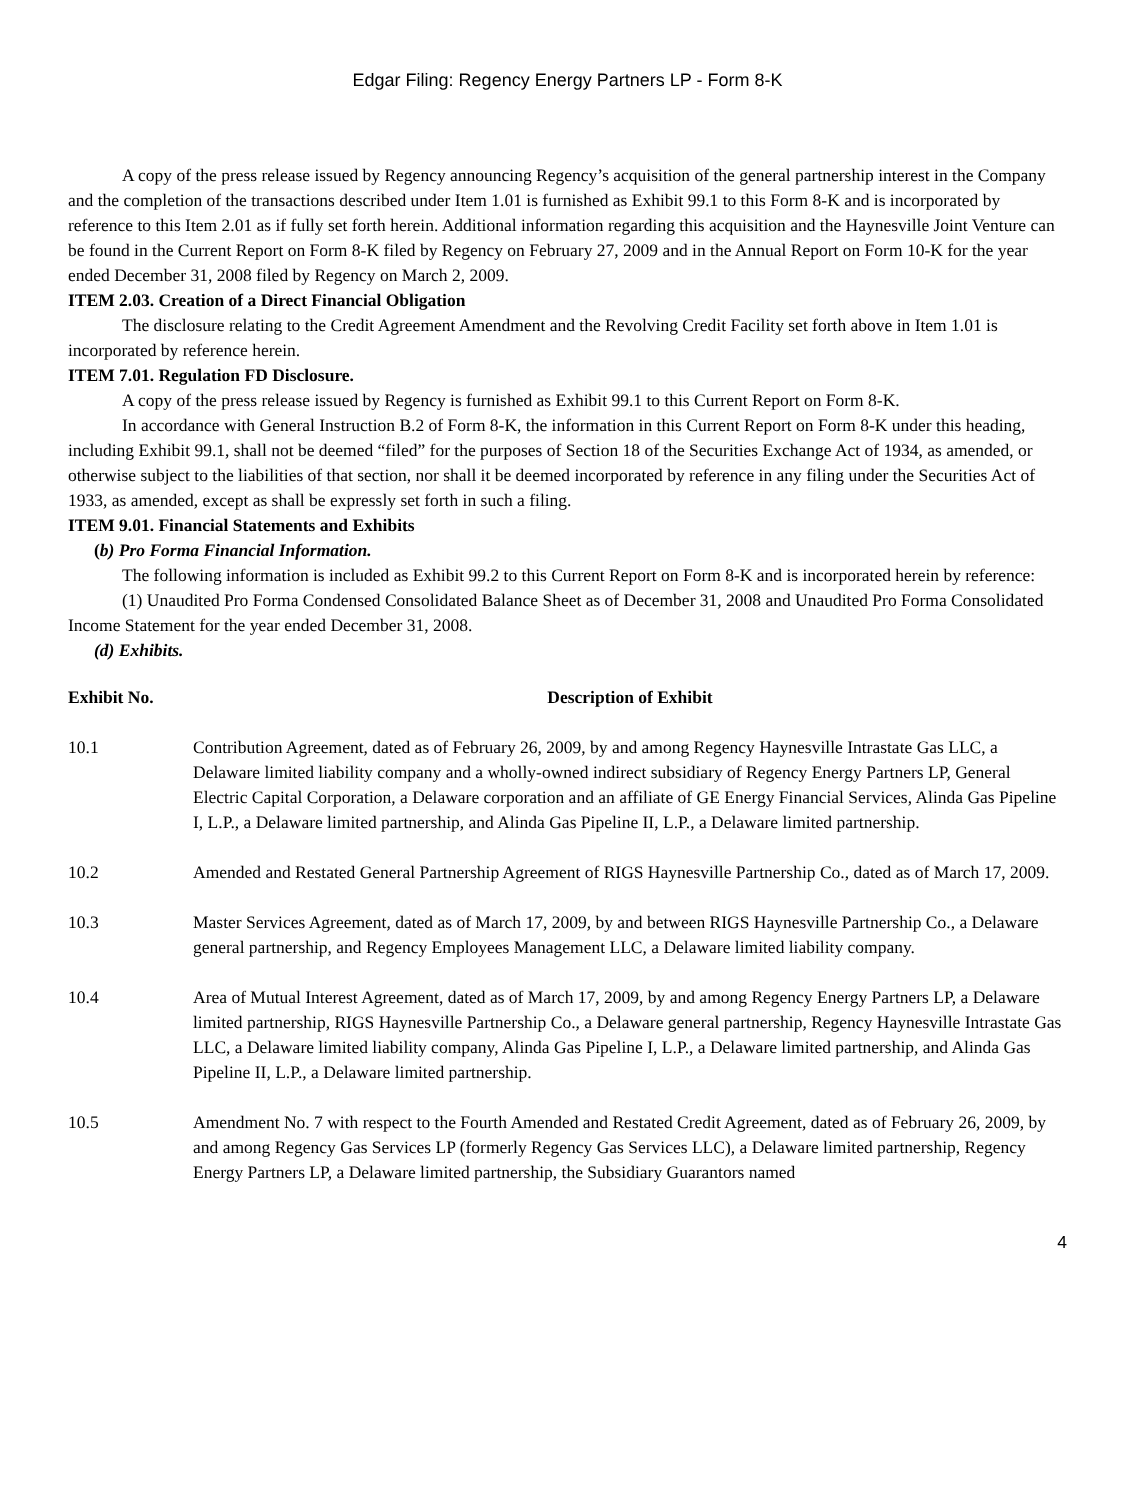Edgar Filing: Regency Energy Partners LP - Form 8-K
A copy of the press release issued by Regency announcing Regency’s acquisition of the general partnership interest in the Company and the completion of the transactions described under Item 1.01 is furnished as Exhibit 99.1 to this Form 8-K and is incorporated by reference to this Item 2.01 as if fully set forth herein. Additional information regarding this acquisition and the Haynesville Joint Venture can be found in the Current Report on Form 8-K filed by Regency on February 27, 2009 and in the Annual Report on Form 10-K for the year ended December 31, 2008 filed by Regency on March 2, 2009.
ITEM 2.03. Creation of a Direct Financial Obligation
The disclosure relating to the Credit Agreement Amendment and the Revolving Credit Facility set forth above in Item 1.01 is incorporated by reference herein.
ITEM 7.01. Regulation FD Disclosure.
A copy of the press release issued by Regency is furnished as Exhibit 99.1 to this Current Report on Form 8-K.
In accordance with General Instruction B.2 of Form 8-K, the information in this Current Report on Form 8-K under this heading, including Exhibit 99.1, shall not be deemed “filed” for the purposes of Section 18 of the Securities Exchange Act of 1934, as amended, or otherwise subject to the liabilities of that section, nor shall it be deemed incorporated by reference in any filing under the Securities Act of 1933, as amended, except as shall be expressly set forth in such a filing.
ITEM 9.01. Financial Statements and Exhibits
(b) Pro Forma Financial Information.
The following information is included as Exhibit 99.2 to this Current Report on Form 8-K and is incorporated herein by reference:
(1) Unaudited Pro Forma Condensed Consolidated Balance Sheet as of December 31, 2008 and Unaudited Pro Forma Consolidated Income Statement for the year ended December 31, 2008.
(d) Exhibits.
| Exhibit No. | Description of Exhibit |
| --- | --- |
| 10.1 | Contribution Agreement, dated as of February 26, 2009, by and among Regency Haynesville Intrastate Gas LLC, a Delaware limited liability company and a wholly-owned indirect subsidiary of Regency Energy Partners LP, General Electric Capital Corporation, a Delaware corporation and an affiliate of GE Energy Financial Services, Alinda Gas Pipeline I, L.P., a Delaware limited partnership, and Alinda Gas Pipeline II, L.P., a Delaware limited partnership. |
| 10.2 | Amended and Restated General Partnership Agreement of RIGS Haynesville Partnership Co., dated as of March 17, 2009. |
| 10.3 | Master Services Agreement, dated as of March 17, 2009, by and between RIGS Haynesville Partnership Co., a Delaware general partnership, and Regency Employees Management LLC, a Delaware limited liability company. |
| 10.4 | Area of Mutual Interest Agreement, dated as of March 17, 2009, by and among Regency Energy Partners LP, a Delaware limited partnership, RIGS Haynesville Partnership Co., a Delaware general partnership, Regency Haynesville Intrastate Gas LLC, a Delaware limited liability company, Alinda Gas Pipeline I, L.P., a Delaware limited partnership, and Alinda Gas Pipeline II, L.P., a Delaware limited partnership. |
| 10.5 | Amendment No. 7 with respect to the Fourth Amended and Restated Credit Agreement, dated as of February 26, 2009, by and among Regency Gas Services LP (formerly Regency Gas Services LLC), a Delaware limited partnership, Regency Energy Partners LP, a Delaware limited partnership, the Subsidiary Guarantors named |
4